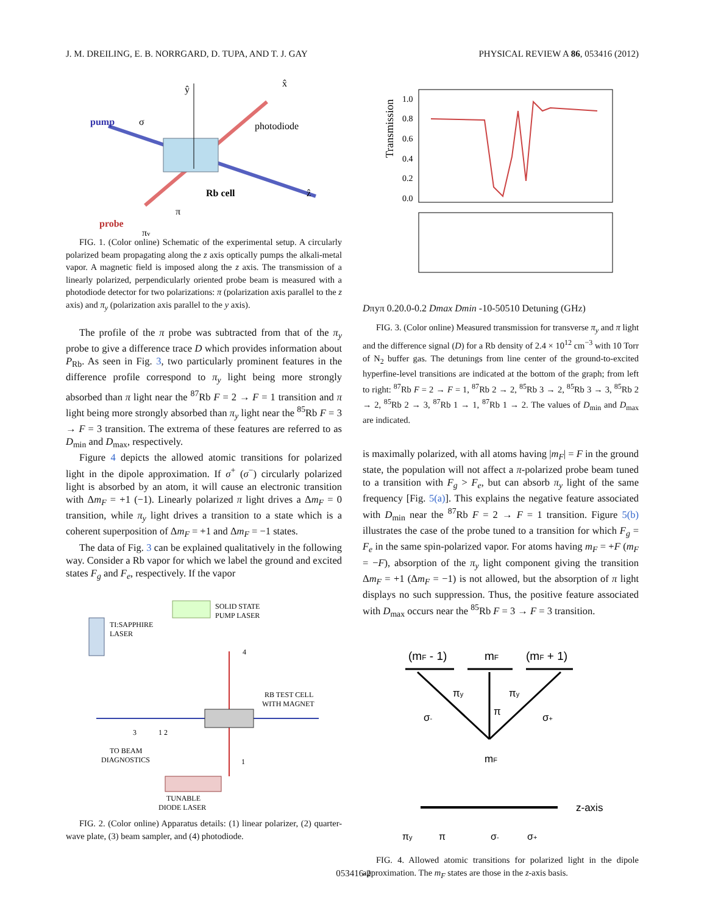J. M. DREILING, E. B. NORRGARD, D. TUPA, AND T. J. GAY PHYSICAL REVIEW A 86, 053416 (2012)
pump
σ
photodiode
ŷ
x̂
ẑ
Rb cell
probe
π
πy
FIG. 1. (Color online) Schematic of the experimental setup. A circularly polarized beam propagating along the z axis optically pumps the alkali-metal vapor. A magnetic field is imposed along the z axis. The transmission of a linearly polarized, perpendicularly oriented probe beam is measured with a photodiode detector for two polarizations: π (polarization axis parallel to the z axis) and π<sub>y</sub> (polarization axis parallel to the y axis).
The profile of the π probe was subtracted from that of the π<sub>y</sub> probe to give a difference trace D which provides information about P<sub>Rb</sub>. As seen in Fig. 3, two particularly prominent features in the difference profile correspond to π<sub>y</sub> light being more strongly absorbed than π light near the <sup>87</sup>Rb F = 2 → F = 1 transition and π light being more strongly absorbed than π<sub>y</sub> light near the <sup>85</sup>Rb F = 3 → F = 3 transition. The extrema of these features are referred to as D<sub>min</sub> and D<sub>max</sub>, respectively.
Figure 4 depicts the allowed atomic transitions for polarized light in the dipole approximation. If σ<sup>+</sup> (σ<sup>−</sup>) circularly polarized light is absorbed by an atom, it will cause an electronic transition with Δm<sub>F</sub> = +1 (−1). Linearly polarized π light drives a Δm<sub>F</sub> = 0 transition, while π<sub>y</sub> light drives a transition to a state which is a coherent superposition of Δm<sub>F</sub> = +1 and Δm<sub>F</sub> = −1 states.
The data of Fig. 3 can be explained qualitatively in the following way. Consider a Rb vapor for which we label the ground and excited states F<sub>g</sub> and F<sub>e</sub>, respectively. If the vapor
SOLID STATE
PUMP LASER
TI:SAPPHIRE
LASER
4
RB TEST CELL
WITH MAGNET
3
1 2
TO BEAM
DIAGNOSTICS
1
TUNABLE
DIODE LASER
FIG. 2. (Color online) Apparatus details: (1) linear polarizer, (2) quarter-wave plate, (3) beam sampler, and (4) photodiode.
Transmission
1.0
0.8
0.6
0.4
0.2
0.0
D
πy
π
0.2
0.0
-0.2
Dmax
Dmin
-10
-5
0
5
10
Detuning (GHz)
FIG. 3. (Color online) Measured transmission for transverse π<sub>y</sub> and π light and the difference signal (D) for a Rb density of 2.4 × 10<sup>12</sup> cm<sup>−3</sup> with 10 Torr of N<sub>2</sub> buffer gas. The detunings from line center of the ground-to-excited hyperfine-level transitions are indicated at the bottom of the graph; from left to right: <sup>87</sup>Rb F = 2 → F = 1, <sup>87</sup>Rb 2 → 2, <sup>85</sup>Rb 3 → 2, <sup>85</sup>Rb 3 → 3, <sup>85</sup>Rb 2 → 2, <sup>85</sup>Rb 2 → 3, <sup>87</sup>Rb 1 → 1, <sup>87</sup>Rb 1 → 2. The values of D<sub>min</sub> and D<sub>max</sub> are indicated.
is maximally polarized, with all atoms having |m<sub>F</sub>| = F in the ground state, the population will not affect a π-polarized probe beam tuned to a transition with F<sub>g</sub> > F<sub>e</sub>, but can absorb π<sub>y</sub> light of the same frequency [Fig. 5(a)]. This explains the negative feature associated with D<sub>min</sub> near the <sup>87</sup>Rb F = 2 → F = 1 transition. Figure 5(b) illustrates the case of the probe tuned to a transition for which F<sub>g</sub> = F<sub>e</sub> in the same spin-polarized vapor. For atoms having m<sub>F</sub> = +F (m<sub>F</sub> = −F), absorption of the π<sub>y</sub> light component giving the transition Δm<sub>F</sub> = +1 (Δm<sub>F</sub> = −1) is not allowed, but the absorption of π light displays no such suppression. Thus, the positive feature associated with D<sub>max</sub> occurs near the <sup>85</sup>Rb F = 3 → F = 3 transition.
(mF - 1)
mF
(mF + 1)
σ-
πy
π
πy
σ+
mF
z-axis
πy
π
σ-
σ+
FIG. 4. Allowed atomic transitions for polarized light in the dipole approximation. The m<sub>F</sub> states are those in the z-axis basis.
053416-2